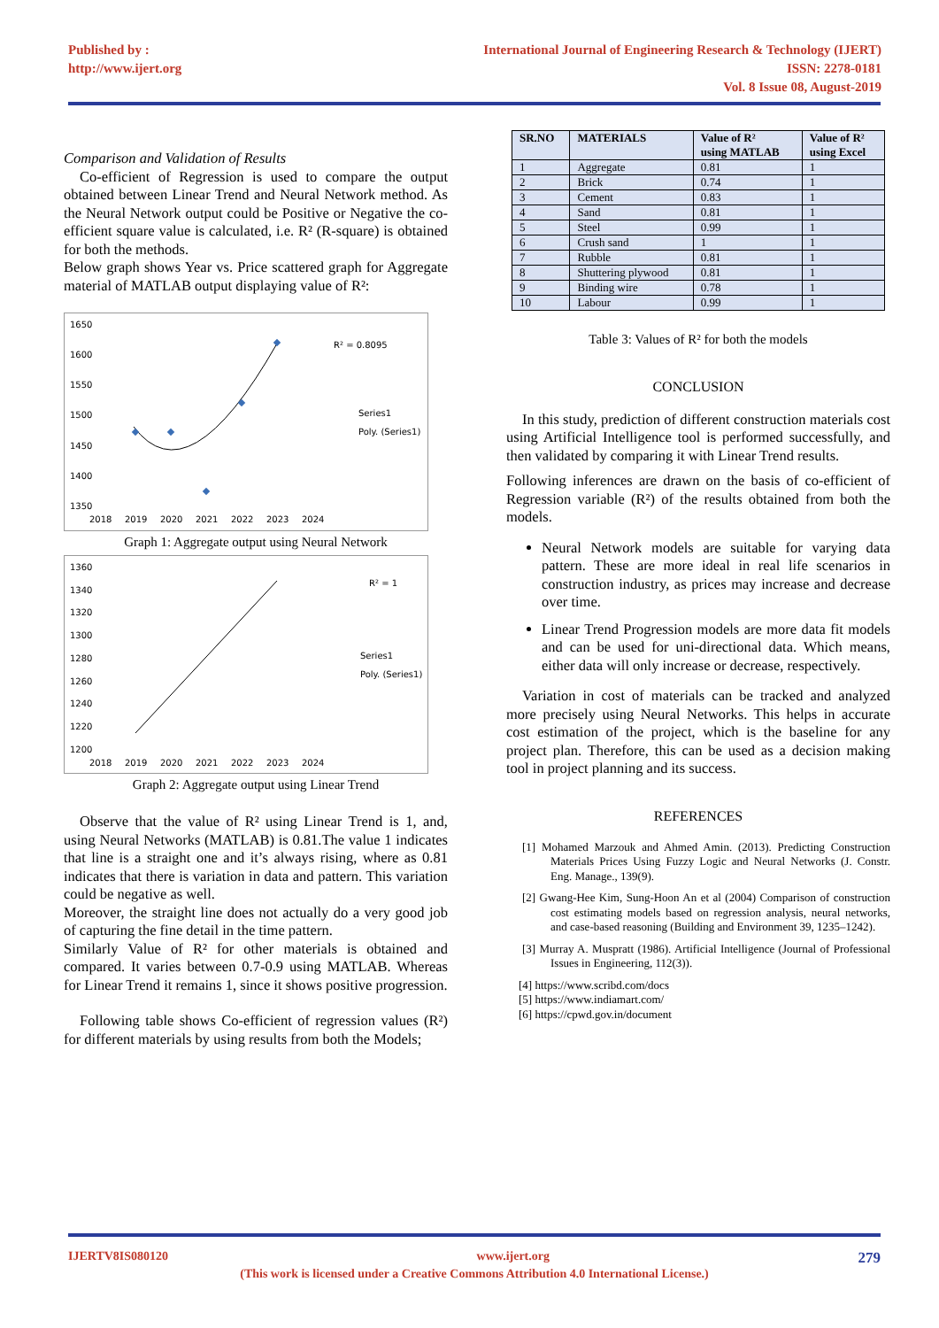Published by :
http://www.ijert.org
International Journal of Engineering Research & Technology (IJERT)
ISSN: 2278-0181
Vol. 8 Issue 08, August-2019
Comparison and Validation of Results
Co-efficient of Regression is used to compare the output obtained between Linear Trend and Neural Network method. As the Neural Network output could be Positive or Negative the co-efficient square value is calculated, i.e. R² (R-square) is obtained for both the methods.
Below graph shows Year vs. Price scattered graph for Aggregate material of MATLAB output displaying value of R²:
1650
1600
1550
1500
1450
1400
1350
2018
2019
2020
2021
2022
2023
2024
R² = 0.8095
Series1
Poly. (Series1)
Graph 1: Aggregate output using Neural Network
1360
1340
1320
1300
1280
1260
1240
1220
1200
2018
2019
2020
2021
2022
2023
2024
R² = 1
Series1
Poly. (Series1)
Graph 2: Aggregate output using Linear Trend
Observe that the value of R² using Linear Trend is 1, and, using Neural Networks (MATLAB) is 0.81.The value 1 indicates that line is a straight one and it’s always rising, where as 0.81 indicates that there is variation in data and pattern. This variation could be negative as well.
Moreover, the straight line does not actually do a very good job of capturing the fine detail in the time pattern.
Similarly Value of R² for other materials is obtained and compared. It varies between 0.7-0.9 using MATLAB. Whereas for Linear Trend it remains 1, since it shows positive progression.
Following table shows Co-efficient of regression values (R²) for different materials by using results from both the Models;
| SR.NO | MATERIALS | Value of R² using MATLAB | Value of R² using Excel |
| --- | --- | --- | --- |
| 1 | Aggregate | 0.81 | 1 |
| 2 | Brick | 0.74 | 1 |
| 3 | Cement | 0.83 | 1 |
| 4 | Sand | 0.81 | 1 |
| 5 | Steel | 0.99 | 1 |
| 6 | Crush sand | 1 | 1 |
| 7 | Rubble | 0.81 | 1 |
| 8 | Shuttering plywood | 0.81 | 1 |
| 9 | Binding wire | 0.78 | 1 |
| 10 | Labour | 0.99 | 1 |
Table 3: Values of R² for both the models
CONCLUSION
In this study, prediction of different construction materials cost using Artificial Intelligence tool is performed successfully, and then validated by comparing it with Linear Trend results.
Following inferences are drawn on the basis of co-efficient of Regression variable (R²) of the results obtained from both the models.
Neural Network models are suitable for varying data pattern. These are more ideal in real life scenarios in construction industry, as prices may increase and decrease over time.
Linear Trend Progression models are more data fit models and can be used for uni-directional data. Which means, either data will only increase or decrease, respectively.
Variation in cost of materials can be tracked and analyzed more precisely using Neural Networks. This helps in accurate cost estimation of the project, which is the baseline for any project plan. Therefore, this can be used as a decision making tool in project planning and its success.
REFERENCES
[1] Mohamed Marzouk and Ahmed Amin. (2013). Predicting Construction Materials Prices Using Fuzzy Logic and Neural Networks (J. Constr. Eng. Manage., 139(9).
[2] Gwang-Hee Kim, Sung-Hoon An et al (2004) Comparison of construction cost estimating models based on regression analysis, neural networks, and case-based reasoning (Building and Environment 39, 1235–1242).
[3] Murray A. Muspratt (1986). Artificial Intelligence (Journal of Professional Issues in Engineering, 112(3)).
[4] https://www.scribd.com/docs
[5] https://www.indiamart.com/
[6] https://cpwd.gov.in/document
IJERTV8IS080120 www.ijert.org 279
(This work is licensed under a Creative Commons Attribution 4.0 International License.)